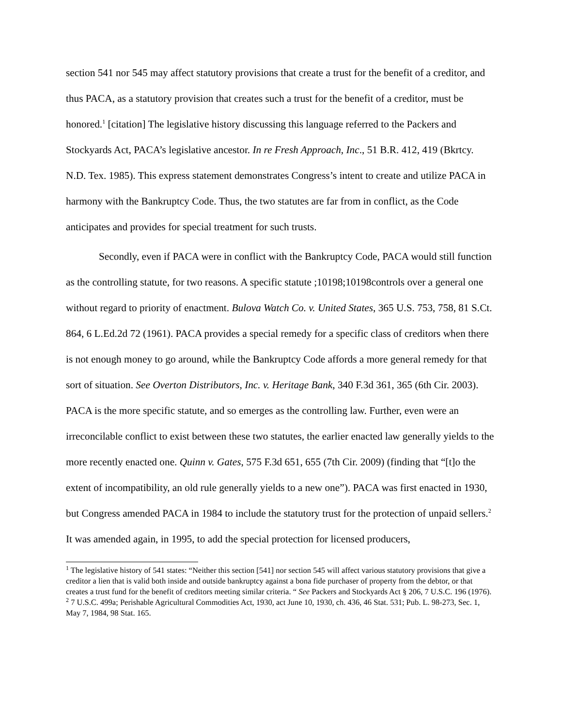section 541 nor 545 may affect statutory provisions that create a trust for the benefit of a creditor, and thus PACA, as a statutory provision that creates such a trust for the benefit of a creditor, must be honored.<sup>1</sup> [citation] The legislative history discussing this language referred to the Packers and Stockyards Act, PACA’s legislative ancestor. In re Fresh Approach, Inc., 51 B.R. 412, 419 (Bkrtcy. N.D. Tex. 1985). This express statement demonstrates Congress’s intent to create and utilize PACA in harmony with the Bankruptcy Code. Thus, the two statutes are far from in conflict, as the Code anticipates and provides for special treatment for such trusts.
Secondly, even if PACA were in conflict with the Bankruptcy Code, PACA would still function as the controlling statute, for two reasons. A specific statute ;10198;10198controls over a general one without regard to priority of enactment. Bulova Watch Co. v. United States, 365 U.S. 753, 758, 81 S.Ct. 864, 6 L.Ed.2d 72 (1961). PACA provides a special remedy for a specific class of creditors when there is not enough money to go around, while the Bankruptcy Code affords a more general remedy for that sort of situation. See Overton Distributors, Inc. v. Heritage Bank, 340 F.3d 361, 365 (6th Cir. 2003). PACA is the more specific statute, and so emerges as the controlling law. Further, even were an irreconcilable conflict to exist between these two statutes, the earlier enacted law generally yields to the more recently enacted one. Quinn v. Gates, 575 F.3d 651, 655 (7th Cir. 2009) (finding that “[t]o the extent of incompatibility, an old rule generally yields to a new one”). PACA was first enacted in 1930, but Congress amended PACA in 1984 to include the statutory trust for the protection of unpaid sellers.<sup>2</sup> It was amended again, in 1995, to add the special protection for licensed producers,
<sup>1</sup> The legislative history of 541 states: “Neither this section [541] nor section 545 will affect various statutory provisions that give a creditor a lien that is valid both inside and outside bankruptcy against a bona fide purchaser of property from the debtor, or that creates a trust fund for the benefit of creditors meeting similar criteria. “ See Packers and Stockyards Act § 206, 7 U.S.C. 196 (1976).
<sup>2</sup> 7 U.S.C. 499a; Perishable Agricultural Commodities Act, 1930, act June 10, 1930, ch. 436, 46 Stat. 531; Pub. L. 98-273, Sec. 1, May 7, 1984, 98 Stat. 165.